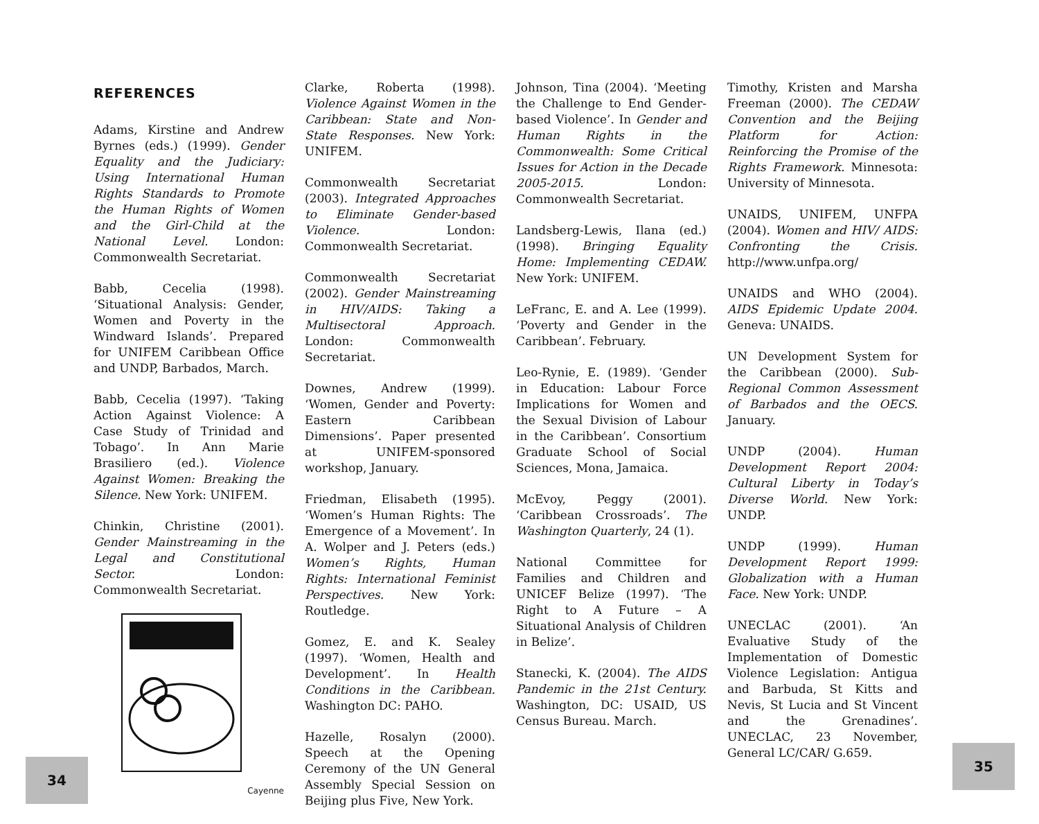REFERENCES
Adams, Kirstine and Andrew Byrnes (eds.) (1999). Gender Equality and the Judiciary: Using International Human Rights Standards to Promote the Human Rights of Women and the Girl-Child at the National Level. London: Commonwealth Secretariat.
Babb, Cecelia (1998). ‘Situational Analysis: Gender, Women and Poverty in the Windward Islands’. Prepared for UNIFEM Caribbean Office and UNDP, Barbados, March.
Babb, Cecelia (1997). ‘Taking Action Against Violence: A Case Study of Trinidad and Tobago’. In Ann Marie Brasiliero (ed.). Violence Against Women: Breaking the Silence. New York: UNIFEM.
Chinkin, Christine (2001). Gender Mainstreaming in the Legal and Constitutional Sector. London: Commonwealth Secretariat.
Cayenne
Clarke, Roberta (1998). Violence Against Women in the Caribbean: State and Non-State Responses. New York: UNIFEM.
Commonwealth Secretariat (2003). Integrated Approaches to Eliminate Gender-based Violence. London: Commonwealth Secretariat.
Commonwealth Secretariat (2002). Gender Mainstreaming in HIV/AIDS: Taking a Multisectoral Approach. London: Commonwealth Secretariat.
Downes, Andrew (1999). ‘Women, Gender and Poverty: Eastern Caribbean Dimensions’. Paper presented at UNIFEM-sponsored workshop, January.
Friedman, Elisabeth (1995). ‘Women’s Human Rights: The Emergence of a Movement’. In A. Wolper and J. Peters (eds.) Women’s Rights, Human Rights: International Feminist Perspectives. New York: Routledge.
Gomez, E. and K. Sealey (1997). ‘Women, Health and Development’. In Health Conditions in the Caribbean. Washington DC: PAHO.
Hazelle, Rosalyn (2000). Speech at the Opening Ceremony of the UN General Assembly Special Session on Beijing plus Five, New York.
Johnson, Tina (2004). ‘Meeting the Challenge to End Gender-based Violence’. In Gender and Human Rights in the Commonwealth: Some Critical Issues for Action in the Decade 2005-2015. London: Commonwealth Secretariat.
Landsberg-Lewis, Ilana (ed.) (1998). Bringing Equality Home: Implementing CEDAW. New York: UNIFEM.
LeFranc, E. and A. Lee (1999). ‘Poverty and Gender in the Caribbean’. February.
Leo-Rynie, E. (1989). ‘Gender in Education: Labour Force Implications for Women and the Sexual Division of Labour in the Caribbean’. Consortium Graduate School of Social Sciences, Mona, Jamaica.
McEvoy, Peggy (2001). ‘Caribbean Crossroads’. The Washington Quarterly, 24 (1).
National Committee for Families and Children and UNICEF Belize (1997). ‘The Right to A Future – A Situational Analysis of Children in Belize’.
Stanecki, K. (2004). The AIDS Pandemic in the 21st Century. Washington, DC: USAID, US Census Bureau. March.
Timothy, Kristen and Marsha Freeman (2000). The CEDAW Convention and the Beijing Platform for Action: Reinforcing the Promise of the Rights Framework. Minnesota: University of Minnesota.
UNAIDS, UNIFEM, UNFPA (2004). Women and HIV/ AIDS: Confronting the Crisis. http://www.unfpa.org/
UNAIDS and WHO (2004). AIDS Epidemic Update 2004. Geneva: UNAIDS.
UN Development System for the Caribbean (2000). Sub-Regional Common Assessment of Barbados and the OECS. January.
UNDP (2004). Human Development Report 2004: Cultural Liberty in Today’s Diverse World. New York: UNDP.
UNDP (1999). Human Development Report 1999: Globalization with a Human Face. New York: UNDP.
UNECLAC (2001). ‘An Evaluative Study of the Implementation of Domestic Violence Legislation: Antigua and Barbuda, St Kitts and Nevis, St Lucia and St Vincent and the Grenadines’. UNECLAC, 23 November, General LC/CAR/ G.659.
34
35